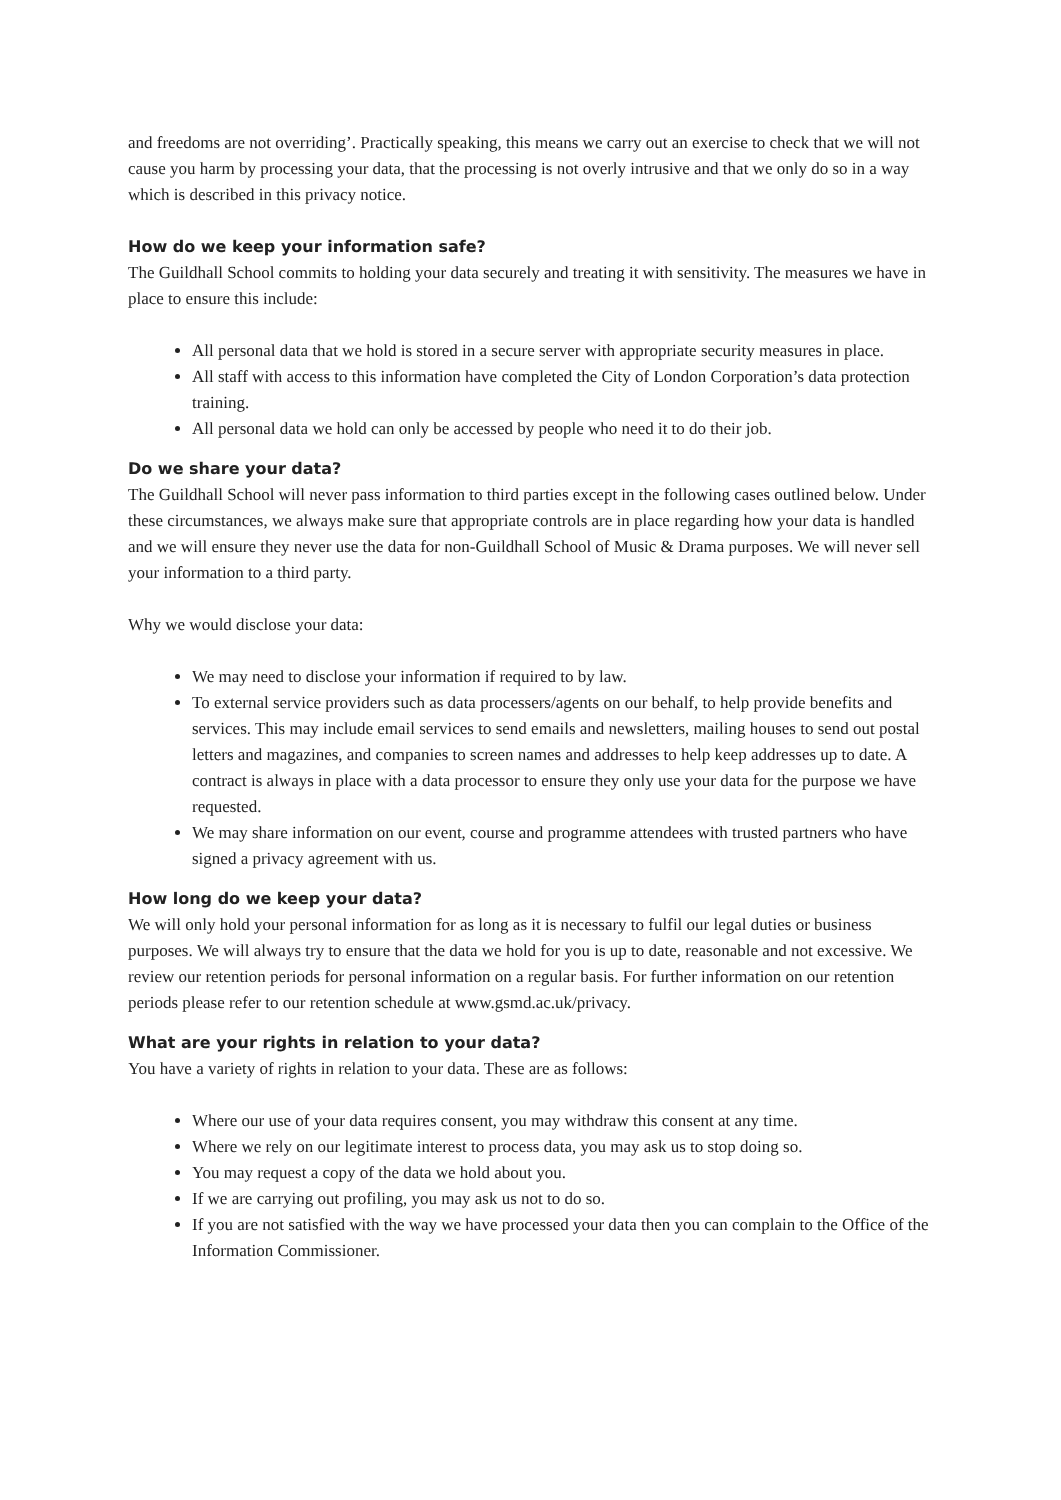and freedoms are not overriding’. Practically speaking, this means we carry out an exercise to check that we will not cause you harm by processing your data, that the processing is not overly intrusive and that we only do so in a way which is described in this privacy notice.
How do we keep your information safe?
The Guildhall School commits to holding your data securely and treating it with sensitivity. The measures we have in place to ensure this include:
All personal data that we hold is stored in a secure server with appropriate security measures in place.
All staff with access to this information have completed the City of London Corporation’s data protection training.
All personal data we hold can only be accessed by people who need it to do their job.
Do we share your data?
The Guildhall School will never pass information to third parties except in the following cases outlined below. Under these circumstances, we always make sure that appropriate controls are in place regarding how your data is handled and we will ensure they never use the data for non-Guildhall School of Music & Drama purposes. We will never sell your information to a third party.
Why we would disclose your data:
We may need to disclose your information if required to by law.
To external service providers such as data processers/agents on our behalf, to help provide benefits and services. This may include email services to send emails and newsletters, mailing houses to send out postal letters and magazines, and companies to screen names and addresses to help keep addresses up to date. A contract is always in place with a data processor to ensure they only use your data for the purpose we have requested.
We may share information on our event, course and programme attendees with trusted partners who have signed a privacy agreement with us.
How long do we keep your data?
We will only hold your personal information for as long as it is necessary to fulfil our legal duties or business purposes. We will always try to ensure that the data we hold for you is up to date, reasonable and not excessive. We review our retention periods for personal information on a regular basis. For further information on our retention periods please refer to our retention schedule at www.gsmd.ac.uk/privacy.
What are your rights in relation to your data?
You have a variety of rights in relation to your data. These are as follows:
Where our use of your data requires consent, you may withdraw this consent at any time.
Where we rely on our legitimate interest to process data, you may ask us to stop doing so.
You may request a copy of the data we hold about you.
If we are carrying out profiling, you may ask us not to do so.
If you are not satisfied with the way we have processed your data then you can complain to the Office of the Information Commissioner.